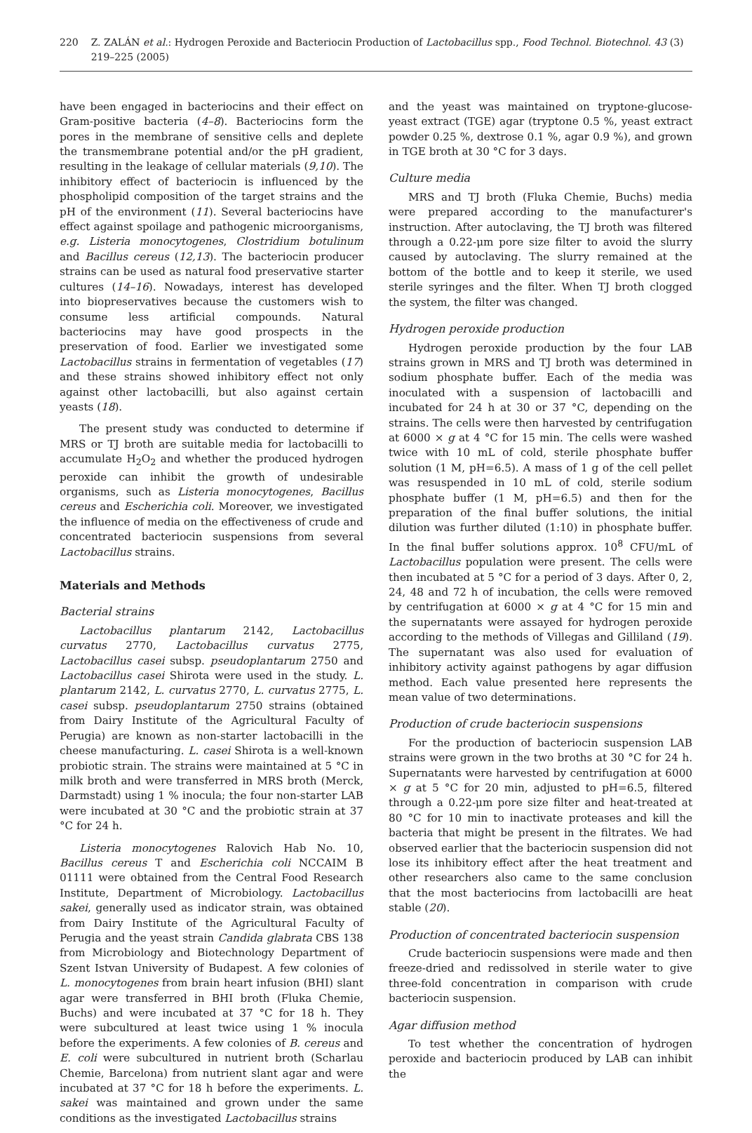220 Z. ZALÁN et al.: Hydrogen Peroxide and Bacteriocin Production of Lactobacillus spp., Food Technol. Biotechnol. 43 (3) 219–225 (2005)
have been engaged in bacteriocins and their effect on Gram-positive bacteria (4–8). Bacteriocins form the pores in the membrane of sensitive cells and deplete the transmembrane potential and/or the pH gradient, resulting in the leakage of cellular materials (9,10). The inhibitory effect of bacteriocin is influenced by the phospholipid composition of the target strains and the pH of the environment (11). Several bacteriocins have effect against spoilage and pathogenic microorganisms, e.g. Listeria monocytogenes, Clostridium botulinum and Bacillus cereus (12,13). The bacteriocin producer strains can be used as natural food preservative starter cultures (14–16). Nowadays, interest has developed into biopreservatives because the customers wish to consume less artificial compounds. Natural bacteriocins may have good prospects in the preservation of food. Earlier we investigated some Lactobacillus strains in fermentation of vegetables (17) and these strains showed inhibitory effect not only against other lactobacilli, but also against certain yeasts (18).
The present study was conducted to determine if MRS or TJ broth are suitable media for lactobacilli to accumulate H<sub>2</sub>O<sub>2</sub> and whether the produced hydrogen peroxide can inhibit the growth of undesirable organisms, such as Listeria monocytogenes, Bacillus cereus and Escherichia coli. Moreover, we investigated the influence of media on the effectiveness of crude and concentrated bacteriocin suspensions from several Lactobacillus strains.
Materials and Methods
Bacterial strains
Lactobacillus plantarum 2142, Lactobacillus curvatus 2770, Lactobacillus curvatus 2775, Lactobacillus casei subsp. pseudoplantarum 2750 and Lactobacillus casei Shirota were used in the study. L. plantarum 2142, L. curvatus 2770, L. curvatus 2775, L. casei subsp. pseudoplantarum 2750 strains (obtained from Dairy Institute of the Agricultural Faculty of Perugia) are known as non-starter lactobacilli in the cheese manufacturing. L. casei Shirota is a well-known probiotic strain. The strains were maintained at 5 °C in milk broth and were transferred in MRS broth (Merck, Darmstadt) using 1 % inocula; the four non-starter LAB were incubated at 30 °C and the probiotic strain at 37 °C for 24 h.
Listeria monocytogenes Ralovich Hab No. 10, Bacillus cereus T and Escherichia coli NCCAIM B 01111 were obtained from the Central Food Research Institute, Department of Microbiology. Lactobacillus sakei, generally used as indicator strain, was obtained from Dairy Institute of the Agricultural Faculty of Perugia and the yeast strain Candida glabrata CBS 138 from Microbiology and Biotechnology Department of Szent Istvan University of Budapest. A few colonies of L. monocytogenes from brain heart infusion (BHI) slant agar were transferred in BHI broth (Fluka Chemie, Buchs) and were incubated at 37 °C for 18 h. They were subcultured at least twice using 1 % inocula before the experiments. A few colonies of B. cereus and E. coli were subcultured in nutrient broth (Scharlau Chemie, Barcelona) from nutrient slant agar and were incubated at 37 °C for 18 h before the experiments. L. sakei was maintained and grown under the same conditions as the investigated Lactobacillus strains
and the yeast was maintained on tryptone-glucose-yeast extract (TGE) agar (tryptone 0.5 %, yeast extract powder 0.25 %, dextrose 0.1 %, agar 0.9 %), and grown in TGE broth at 30 °C for 3 days.
Culture media
MRS and TJ broth (Fluka Chemie, Buchs) media were prepared according to the manufacturer's instruction. After autoclaving, the TJ broth was filtered through a 0.22-μm pore size filter to avoid the slurry caused by autoclaving. The slurry remained at the bottom of the bottle and to keep it sterile, we used sterile syringes and the filter. When TJ broth clogged the system, the filter was changed.
Hydrogen peroxide production
Hydrogen peroxide production by the four LAB strains grown in MRS and TJ broth was determined in sodium phosphate buffer. Each of the media was inoculated with a suspension of lactobacilli and incubated for 24 h at 30 or 37 °C, depending on the strains. The cells were then harvested by centrifugation at 6000 × g at 4 °C for 15 min. The cells were washed twice with 10 mL of cold, sterile phosphate buffer solution (1 M, pH=6.5). A mass of 1 g of the cell pellet was resuspended in 10 mL of cold, sterile sodium phosphate buffer (1 M, pH=6.5) and then for the preparation of the final buffer solutions, the initial dilution was further diluted (1:10) in phosphate buffer. In the final buffer solutions approx. 10<sup>8</sup> CFU/mL of Lactobacillus population were present. The cells were then incubated at 5 °C for a period of 3 days. After 0, 2, 24, 48 and 72 h of incubation, the cells were removed by centrifugation at 6000 × g at 4 °C for 15 min and the supernatants were assayed for hydrogen peroxide according to the methods of Villegas and Gilliland (19). The supernatant was also used for evaluation of inhibitory activity against pathogens by agar diffusion method. Each value presented here represents the mean value of two determinations.
Production of crude bacteriocin suspensions
For the production of bacteriocin suspension LAB strains were grown in the two broths at 30 °C for 24 h. Supernatants were harvested by centrifugation at 6000 × g at 5 °C for 20 min, adjusted to pH=6.5, filtered through a 0.22-μm pore size filter and heat-treated at 80 °C for 10 min to inactivate proteases and kill the bacteria that might be present in the filtrates. We had observed earlier that the bacteriocin suspension did not lose its inhibitory effect after the heat treatment and other researchers also came to the same conclusion that the most bacteriocins from lactobacilli are heat stable (20).
Production of concentrated bacteriocin suspension
Crude bacteriocin suspensions were made and then freeze-dried and redissolved in sterile water to give three-fold concentration in comparison with crude bacteriocin suspension.
Agar diffusion method
To test whether the concentration of hydrogen peroxide and bacteriocin produced by LAB can inhibit the